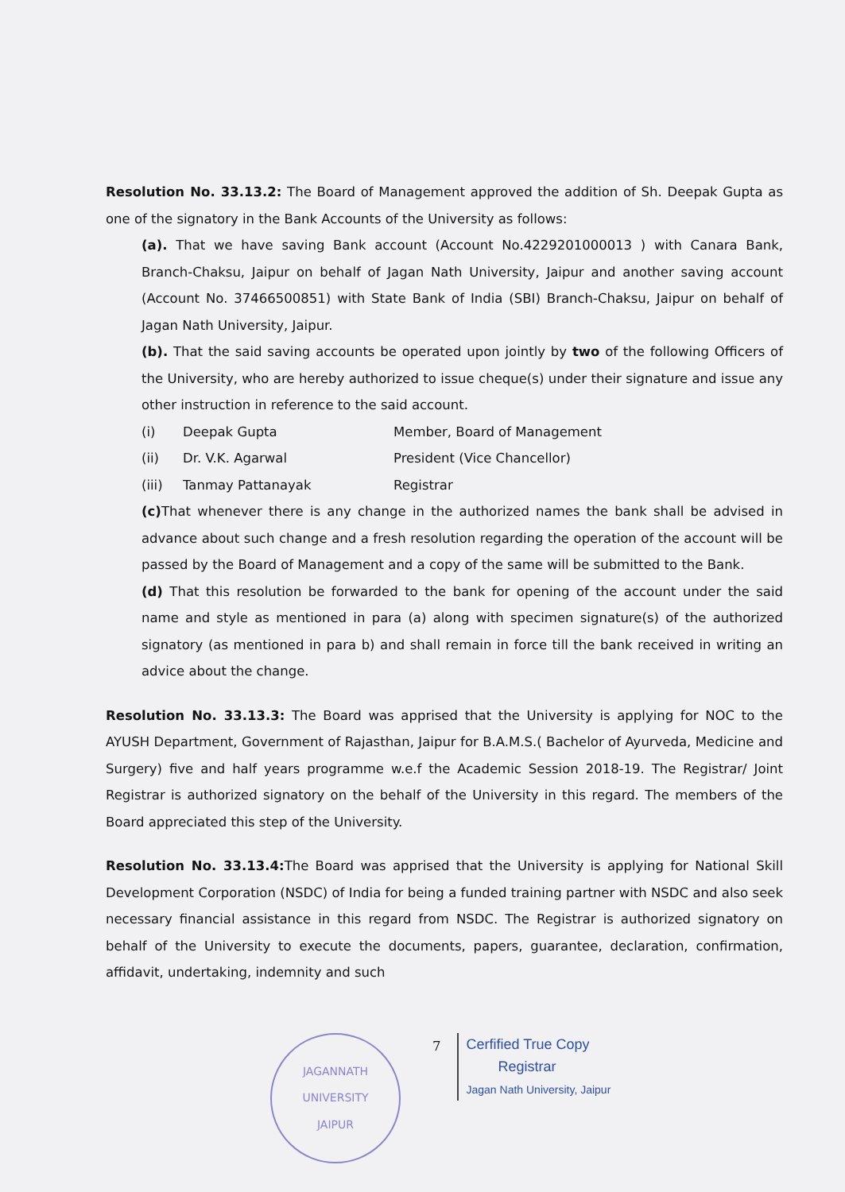Resolution No. 33.13.2: The Board of Management approved the addition of Sh. Deepak Gupta as one of the signatory in the Bank Accounts of the University as follows:
(a). That we have saving Bank account (Account No.4229201000013 ) with Canara Bank, Branch-Chaksu, Jaipur on behalf of Jagan Nath University, Jaipur and another saving account (Account No. 37466500851) with State Bank of India (SBI) Branch-Chaksu, Jaipur on behalf of Jagan Nath University, Jaipur.
(b). That the said saving accounts be operated upon jointly by two of the following Officers of the University, who are hereby authorized to issue cheque(s) under their signature and issue any other instruction in reference to the said account.
| (i) | Deepak Gupta | Member, Board of Management |
| (ii) | Dr. V.K. Agarwal | President (Vice Chancellor) |
| (iii) | Tanmay Pattanayak | Registrar |
(c) That whenever there is any change in the authorized names the bank shall be advised in advance about such change and a fresh resolution regarding the operation of the account will be passed by the Board of Management and a copy of the same will be submitted to the Bank.
(d) That this resolution be forwarded to the bank for opening of the account under the said name and style as mentioned in para (a) along with specimen signature(s) of the authorized signatory (as mentioned in para b) and shall remain in force till the bank received in writing an advice about the change.
Resolution No. 33.13.3: The Board was apprised that the University is applying for NOC to the AYUSH Department, Government of Rajasthan, Jaipur for B.A.M.S.( Bachelor of Ayurveda, Medicine and Surgery) five and half years programme w.e.f the Academic Session 2018-19. The Registrar/ Joint Registrar is authorized signatory on the behalf of the University in this regard. The members of the Board appreciated this step of the University.
Resolution No. 33.13.4: The Board was apprised that the University is applying for National Skill Development Corporation (NSDC) of India for being a funded training partner with NSDC and also seek necessary financial assistance in this regard from NSDC. The Registrar is authorized signatory on behalf of the University to execute the documents, papers, guarantee, declaration, confirmation, affidavit, undertaking, indemnity and such
JAGANNATH UNIVERSITY
JAIPUR
7
Cerfified True Copy
Registrar
Jagan Nath University, Jaipur